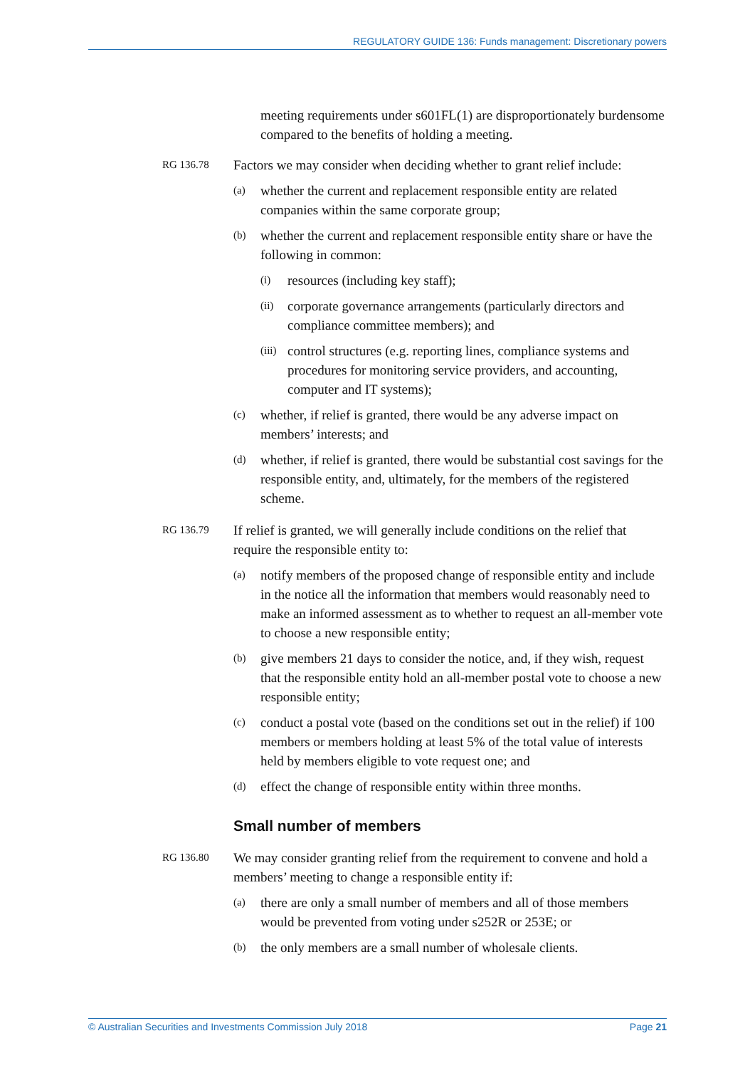REGULATORY GUIDE 136: Funds management: Discretionary powers
meeting requirements under s601FL(1) are disproportionately burdensome compared to the benefits of holding a meeting.
RG 136.78
Factors we may consider when deciding whether to grant relief include:
(a)
whether the current and replacement responsible entity are related companies within the same corporate group;
(b)
whether the current and replacement responsible entity share or have the following in common:
(i)
resources (including key staff);
(ii)
corporate governance arrangements (particularly directors and compliance committee members); and
(iii)
control structures (e.g. reporting lines, compliance systems and procedures for monitoring service providers, and accounting, computer and IT systems);
(c)
whether, if relief is granted, there would be any adverse impact on members’ interests; and
(d)
whether, if relief is granted, there would be substantial cost savings for the responsible entity, and, ultimately, for the members of the registered scheme.
RG 136.79
If relief is granted, we will generally include conditions on the relief that require the responsible entity to:
(a)
notify members of the proposed change of responsible entity and include in the notice all the information that members would reasonably need to make an informed assessment as to whether to request an all-member vote to choose a new responsible entity;
(b)
give members 21 days to consider the notice, and, if they wish, request that the responsible entity hold an all-member postal vote to choose a new responsible entity;
(c)
conduct a postal vote (based on the conditions set out in the relief) if 100 members or members holding at least 5% of the total value of interests held by members eligible to vote request one; and
(d)
effect the change of responsible entity within three months.
Small number of members
RG 136.80
We may consider granting relief from the requirement to convene and hold a members’ meeting to change a responsible entity if:
(a)
there are only a small number of members and all of those members would be prevented from voting under s252R or 253E; or
(b)
the only members are a small number of wholesale clients.
© Australian Securities and Investments Commission July 2018 Page 21